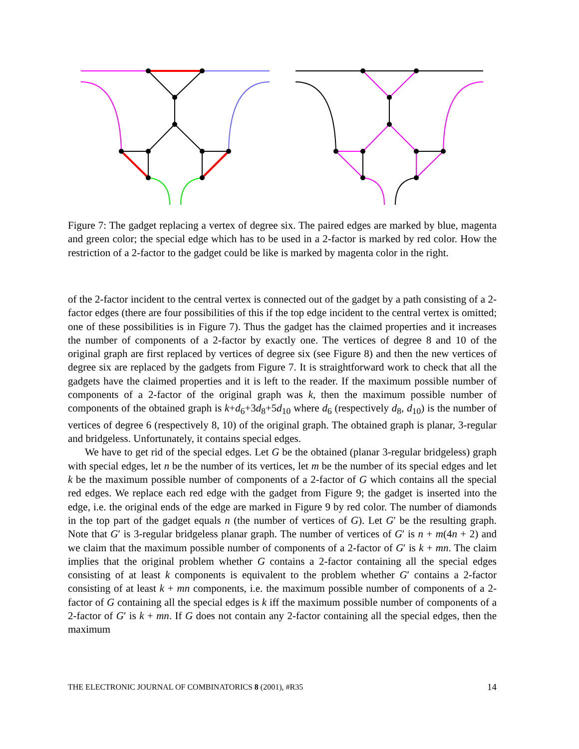Figure 7: The gadget replacing a vertex of degree six. The paired edges are marked by blue, magenta and green color; the special edge which has to be used in a 2-factor is marked by red color. How the restriction of a 2-factor to the gadget could be like is marked by magenta color in the right.
of the 2-factor incident to the central vertex is connected out of the gadget by a path consisting of a 2-factor edges (there are four possibilities of this if the top edge incident to the central vertex is omitted; one of these possibilities is in Figure 7). Thus the gadget has the claimed properties and it increases the number of components of a 2-factor by exactly one. The vertices of degree 8 and 10 of the original graph are first replaced by vertices of degree six (see Figure 8) and then the new vertices of degree six are replaced by the gadgets from Figure 7. It is straightforward work to check that all the gadgets have the claimed properties and it is left to the reader. If the maximum possible number of components of a 2-factor of the original graph was k, then the maximum possible number of components of the obtained graph is k+d<sub>6</sub>+3d<sub>8</sub>+5d<sub>10</sub> where d<sub>6</sub> (respectively d<sub>8</sub>, d<sub>10</sub>) is the number of vertices of degree 6 (respectively 8, 10) of the original graph. The obtained graph is planar, 3-regular and bridgeless. Unfortunately, it contains special edges.
We have to get rid of the special edges. Let G be the obtained (planar 3-regular bridgeless) graph with special edges, let n be the number of its vertices, let m be the number of its special edges and let k be the maximum possible number of components of a 2-factor of G which contains all the special red edges. We replace each red edge with the gadget from Figure 9; the gadget is inserted into the edge, i.e. the original ends of the edge are marked in Figure 9 by red color. The number of diamonds in the top part of the gadget equals n (the number of vertices of G). Let G′ be the resulting graph. Note that G′ is 3-regular bridgeless planar graph. The number of vertices of G′ is n + m(4n + 2) and we claim that the maximum possible number of components of a 2-factor of G′ is k + mn. The claim implies that the original problem whether G contains a 2-factor containing all the special edges consisting of at least k components is equivalent to the problem whether G′ contains a 2-factor consisting of at least k + mn components, i.e. the maximum possible number of components of a 2-factor of G containing all the special edges is k iff the maximum possible number of components of a 2-factor of G′ is k + mn. If G does not contain any 2-factor containing all the special edges, then the maximum
THE ELECTRONIC JOURNAL OF COMBINATORICS 8 (2001), #R35 14